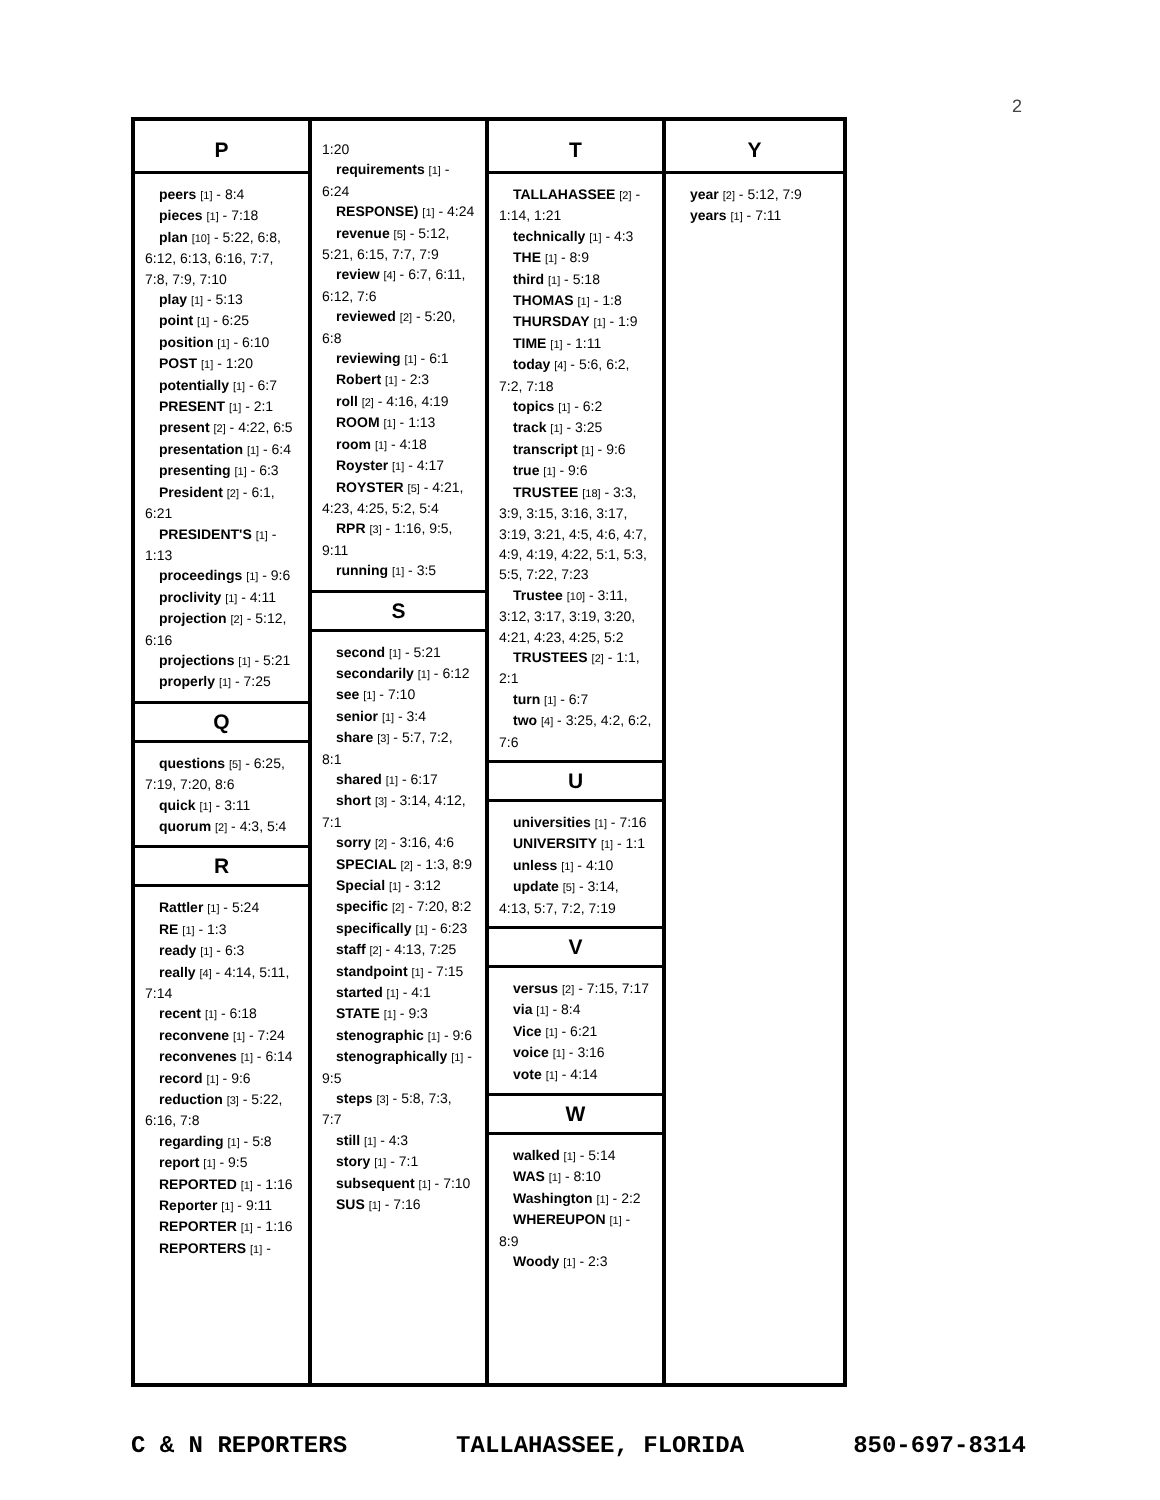2
P
peers [1] - 8:4
pieces [1] - 7:18
plan [10] - 5:22, 6:8, 6:12, 6:13, 6:16, 7:7, 7:8, 7:9, 7:10
play [1] - 5:13
point [1] - 6:25
position [1] - 6:10
POST [1] - 1:20
potentially [1] - 6:7
PRESENT [1] - 2:1
present [2] - 4:22, 6:5
presentation [1] - 6:4
presenting [1] - 6:3
President [2] - 6:1, 6:21
PRESIDENT'S [1] - 1:13
proceedings [1] - 9:6
proclivity [1] - 4:11
projection [2] - 5:12, 6:16
projections [1] - 5:21
properly [1] - 7:25
Q
questions [5] - 6:25, 7:19, 7:20, 8:6
quick [1] - 3:11
quorum [2] - 4:3, 5:4
R
Rattler [1] - 5:24
RE [1] - 1:3
ready [1] - 6:3
really [4] - 4:14, 5:11, 7:14
recent [1] - 6:18
reconvene [1] - 7:24
reconvenes [1] - 6:14
record [1] - 9:6
reduction [3] - 5:22, 6:16, 7:8
regarding [1] - 5:8
report [1] - 9:5
REPORTED [1] - 1:16
Reporter [1] - 9:11
REPORTER [1] - 1:16
REPORTERS [1] -
1:20
requirements [1] - 6:24
RESPONSE) [1] - 4:24
revenue [5] - 5:12, 5:21, 6:15, 7:7, 7:9
review [4] - 6:7, 6:11, 6:12, 7:6
reviewed [2] - 5:20, 6:8
reviewing [1] - 6:1
Robert [1] - 2:3
roll [2] - 4:16, 4:19
ROOM [1] - 1:13
room [1] - 4:18
Royster [1] - 4:17
ROYSTER [5] - 4:21, 4:23, 4:25, 5:2, 5:4
RPR [3] - 1:16, 9:5, 9:11
running [1] - 3:5
S
second [1] - 5:21
secondarily [1] - 6:12
see [1] - 7:10
senior [1] - 3:4
share [3] - 5:7, 7:2, 8:1
shared [1] - 6:17
short [3] - 3:14, 4:12, 7:1
sorry [2] - 3:16, 4:6
SPECIAL [2] - 1:3, 8:9
Special [1] - 3:12
specific [2] - 7:20, 8:2
specifically [1] - 6:23
staff [2] - 4:13, 7:25
standpoint [1] - 7:15
started [1] - 4:1
STATE [1] - 9:3
stenographic [1] - 9:6
stenographically [1] - 9:5
steps [3] - 5:8, 7:3, 7:7
still [1] - 4:3
story [1] - 7:1
subsequent [1] - 7:10
SUS [1] - 7:16
T
TALLAHASSEE [2] - 1:14, 1:21
technically [1] - 4:3
THE [1] - 8:9
third [1] - 5:18
THOMAS [1] - 1:8
THURSDAY [1] - 1:9
TIME [1] - 1:11
today [4] - 5:6, 6:2, 7:2, 7:18
topics [1] - 6:2
track [1] - 3:25
transcript [1] - 9:6
true [1] - 9:6
TRUSTEE [18] - 3:3, 3:9, 3:15, 3:16, 3:17, 3:19, 3:21, 4:5, 4:6, 4:7, 4:9, 4:19, 4:22, 5:1, 5:3, 5:5, 7:22, 7:23
Trustee [10] - 3:11, 3:12, 3:17, 3:19, 3:20, 4:21, 4:23, 4:25, 5:2
TRUSTEES [2] - 1:1, 2:1
turn [1] - 6:7
two [4] - 3:25, 4:2, 6:2, 7:6
U
universities [1] - 7:16
UNIVERSITY [1] - 1:1
unless [1] - 4:10
update [5] - 3:14, 4:13, 5:7, 7:2, 7:19
V
versus [2] - 7:15, 7:17
via [1] - 8:4
Vice [1] - 6:21
voice [1] - 3:16
vote [1] - 4:14
W
walked [1] - 5:14
WAS [1] - 8:10
Washington [1] - 2:2
WHEREUPON [1] - 8:9
Woody [1] - 2:3
Y
year [2] - 5:12, 7:9
years [1] - 7:11
C & N REPORTERS TALLAHASSEE, FLORIDA 850-697-8314